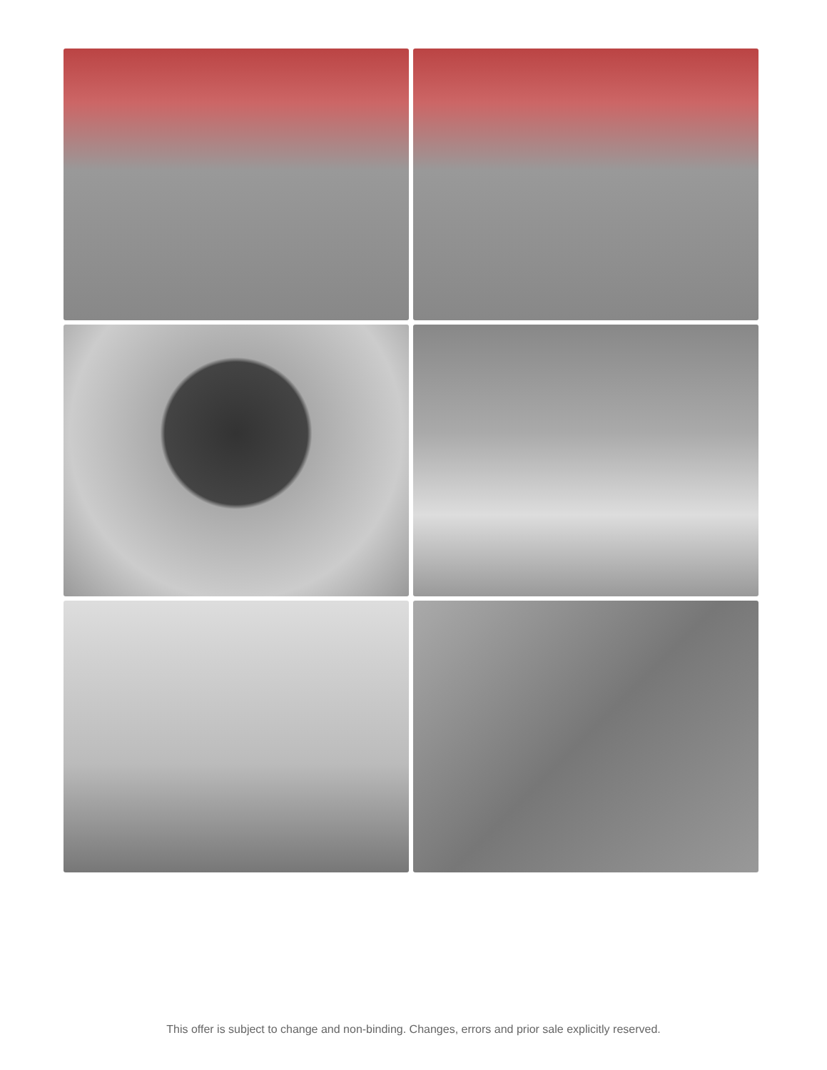This offer is subject to change and non-binding. Changes, errors and prior sale explicitly reserved.